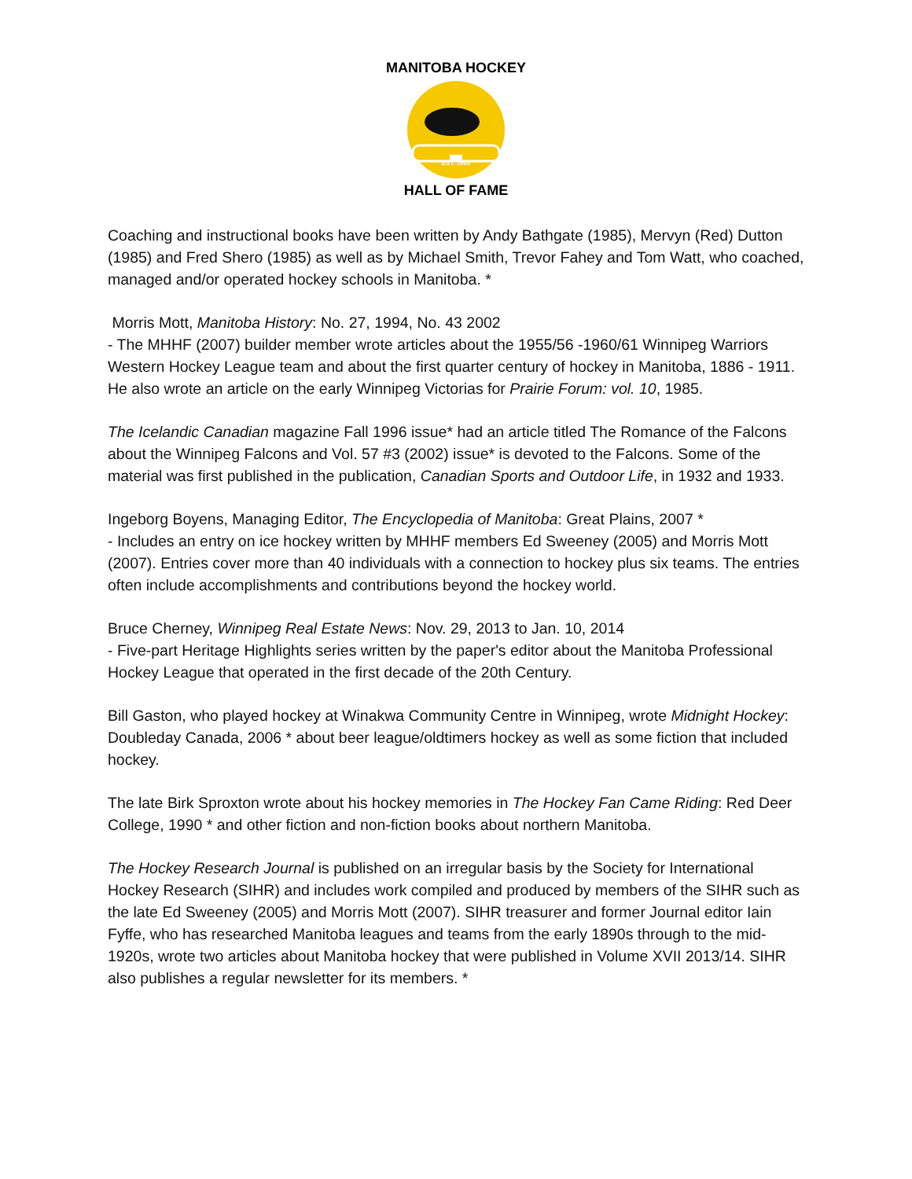EST. 1985
MANITOBA HOCKEY
HALL OF FAME
Coaching and instructional books have been written by Andy Bathgate (1985), Mervyn (Red) Dutton (1985) and Fred Shero (1985) as well as by Michael Smith, Trevor Fahey and Tom Watt, who coached, managed and/or operated hockey schools in Manitoba. *
Morris Mott, Manitoba History: No. 27, 1994, No. 43 2002
- The MHHF (2007) builder member wrote articles about the 1955/56 -1960/61 Winnipeg Warriors Western Hockey League team and about the first quarter century of hockey in Manitoba, 1886 - 1911. He also wrote an article on the early Winnipeg Victorias for Prairie Forum: vol. 10, 1985.
The Icelandic Canadian magazine Fall 1996 issue* had an article titled The Romance of the Falcons about the Winnipeg Falcons and Vol. 57 #3 (2002) issue* is devoted to the Falcons. Some of the material was first published in the publication, Canadian Sports and Outdoor Life, in 1932 and 1933.
Ingeborg Boyens, Managing Editor, The Encyclopedia of Manitoba: Great Plains, 2007 *
- Includes an entry on ice hockey written by MHHF members Ed Sweeney (2005) and Morris Mott (2007). Entries cover more than 40 individuals with a connection to hockey plus six teams. The entries often include accomplishments and contributions beyond the hockey world.
Bruce Cherney, Winnipeg Real Estate News: Nov. 29, 2013 to Jan. 10, 2014
- Five-part Heritage Highlights series written by the paper's editor about the Manitoba Professional Hockey League that operated in the first decade of the 20th Century.
Bill Gaston, who played hockey at Winakwa Community Centre in Winnipeg, wrote Midnight Hockey: Doubleday Canada, 2006 * about beer league/oldtimers hockey as well as some fiction that included hockey.
The late Birk Sproxton wrote about his hockey memories in The Hockey Fan Came Riding: Red Deer College, 1990 * and other fiction and non-fiction books about northern Manitoba.
The Hockey Research Journal is published on an irregular basis by the Society for International Hockey Research (SIHR) and includes work compiled and produced by members of the SIHR such as the late Ed Sweeney (2005) and Morris Mott (2007). SIHR treasurer and former Journal editor Iain Fyffe, who has researched Manitoba leagues and teams from the early 1890s through to the mid-1920s, wrote two articles about Manitoba hockey that were published in Volume XVII 2013/14. SIHR also publishes a regular newsletter for its members. *